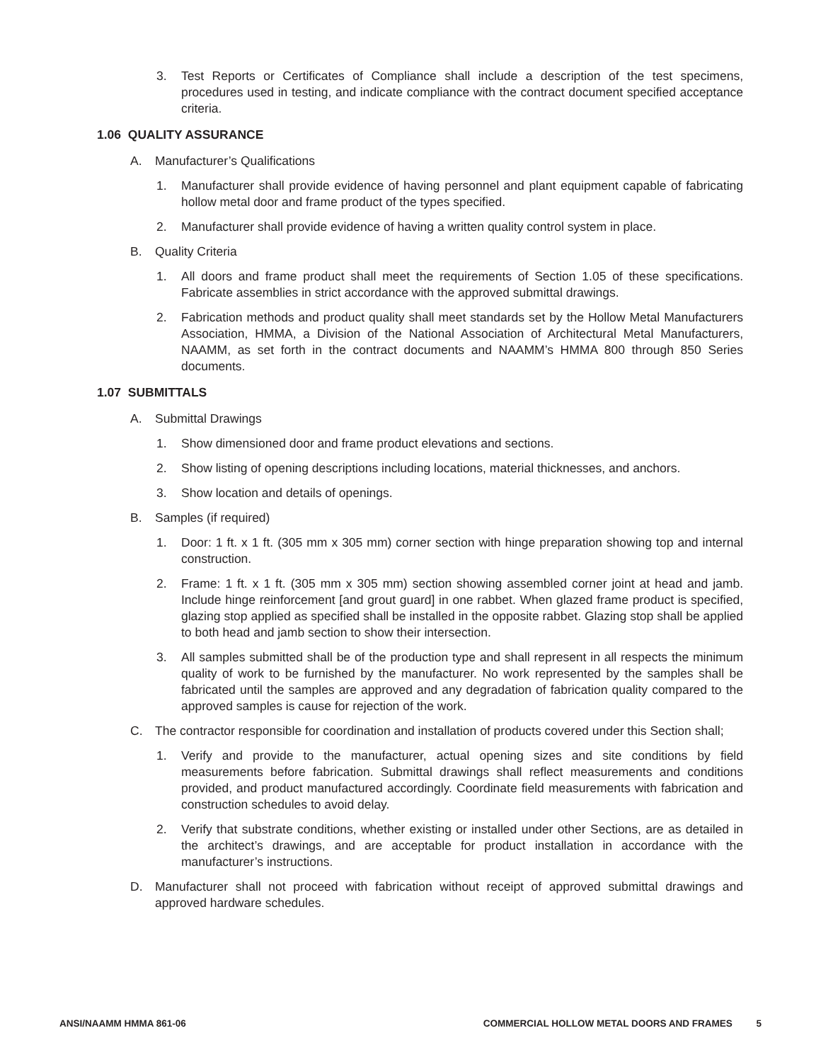3. Test Reports or Certificates of Compliance shall include a description of the test specimens, procedures used in testing, and indicate compliance with the contract document specified acceptance criteria.
1.06 QUALITY ASSURANCE
A. Manufacturer’s Qualifications
1. Manufacturer shall provide evidence of having personnel and plant equipment capable of fabricating hollow metal door and frame product of the types specified.
2. Manufacturer shall provide evidence of having a written quality control system in place.
B. Quality Criteria
1. All doors and frame product shall meet the requirements of Section 1.05 of these specifications. Fabricate assemblies in strict accordance with the approved submittal drawings.
2. Fabrication methods and product quality shall meet standards set by the Hollow Metal Manufacturers Association, HMMA, a Division of the National Association of Architectural Metal Manufacturers, NAAMM, as set forth in the contract documents and NAAMM’s HMMA 800 through 850 Series documents.
1.07 SUBMITTALS
A. Submittal Drawings
1. Show dimensioned door and frame product elevations and sections.
2. Show listing of opening descriptions including locations, material thicknesses, and anchors.
3. Show location and details of openings.
B. Samples (if required)
1. Door: 1 ft. x 1 ft. (305 mm x 305 mm) corner section with hinge preparation showing top and internal construction.
2. Frame: 1 ft. x 1 ft. (305 mm x 305 mm) section showing assembled corner joint at head and jamb. Include hinge reinforcement [and grout guard] in one rabbet. When glazed frame product is specified, glazing stop applied as specified shall be installed in the opposite rabbet. Glazing stop shall be applied to both head and jamb section to show their intersection.
3. All samples submitted shall be of the production type and shall represent in all respects the minimum quality of work to be furnished by the manufacturer. No work represented by the samples shall be fabricated until the samples are approved and any degradation of fabrication quality compared to the approved samples is cause for rejection of the work.
C. The contractor responsible for coordination and installation of products covered under this Section shall;
1. Verify and provide to the manufacturer, actual opening sizes and site conditions by field measurements before fabrication. Submittal drawings shall reflect measurements and conditions provided, and product manufactured accordingly. Coordinate field measurements with fabrication and construction schedules to avoid delay.
2. Verify that substrate conditions, whether existing or installed under other Sections, are as detailed in the architect’s drawings, and are acceptable for product installation in accordance with the manufacturer’s instructions.
D. Manufacturer shall not proceed with fabrication without receipt of approved submittal drawings and approved hardware schedules.
ANSI/NAAMM HMMA 861-06 COMMERCIAL HOLLOW METAL DOORS AND FRAMES 5